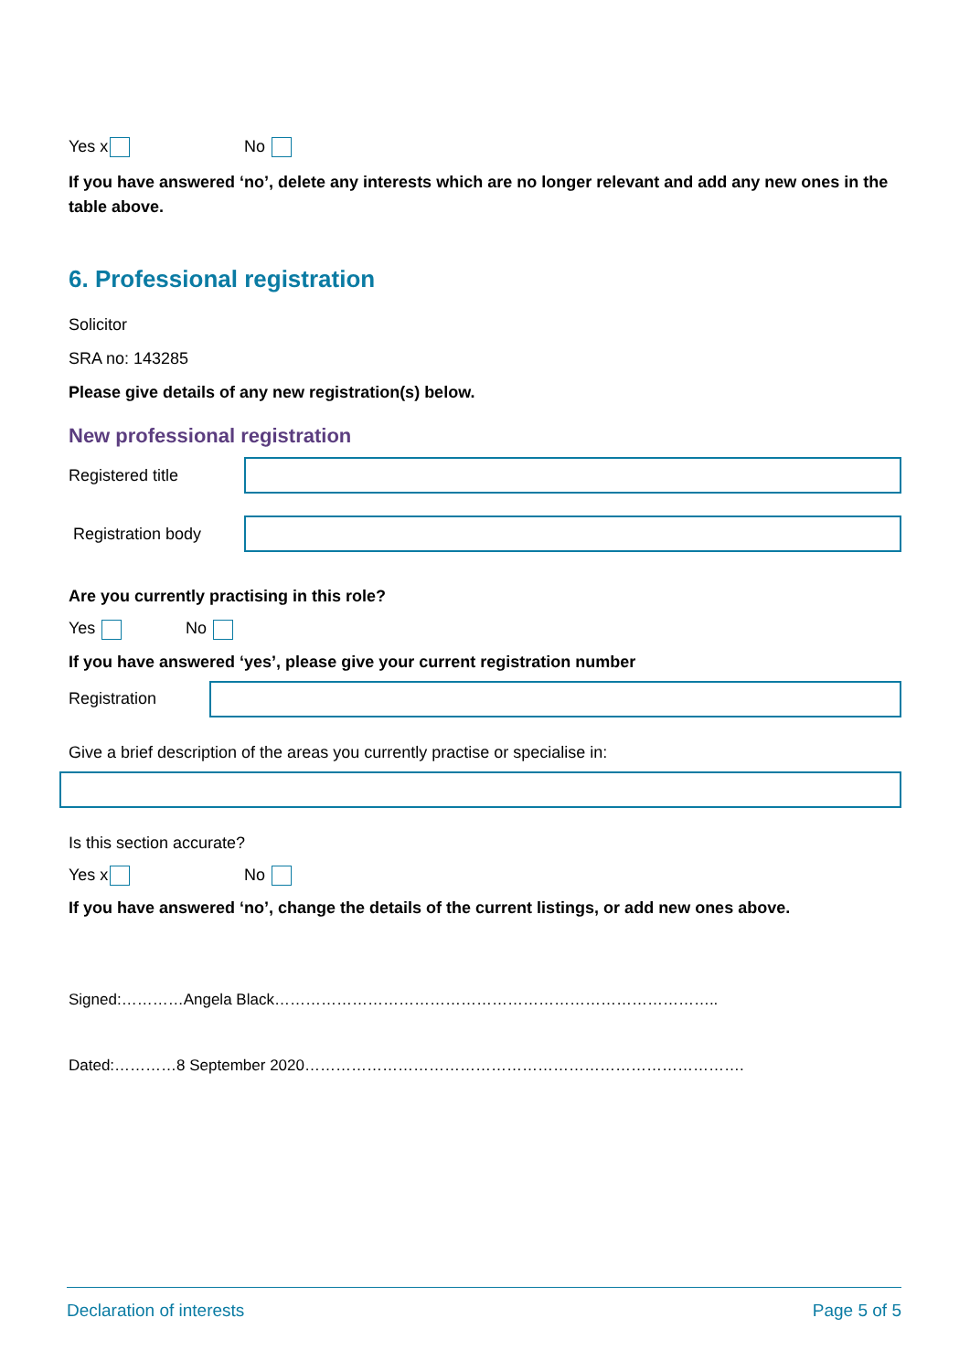Yes x No
If you have answered ‘no’, delete any interests which are no longer relevant and add any new ones in the table above.
6. Professional registration
Solicitor
SRA no: 143285
Please give details of any new registration(s) below.
New professional registration
Registered title
Registration body
Are you currently practising in this role?
Yes No
If you have answered ‘yes’, please give your current registration number
Registration
Give a brief description of the areas you currently practise or specialise in:
Is this section accurate?
Yes x No
If you have answered ‘no’, change the details of the current listings, or add new ones above.
Signed:…………Angela Black…………………………………………………………………………..
Dated:…………8 September 2020………………………………………………………………………….
Declaration of interests Page 5 of 5